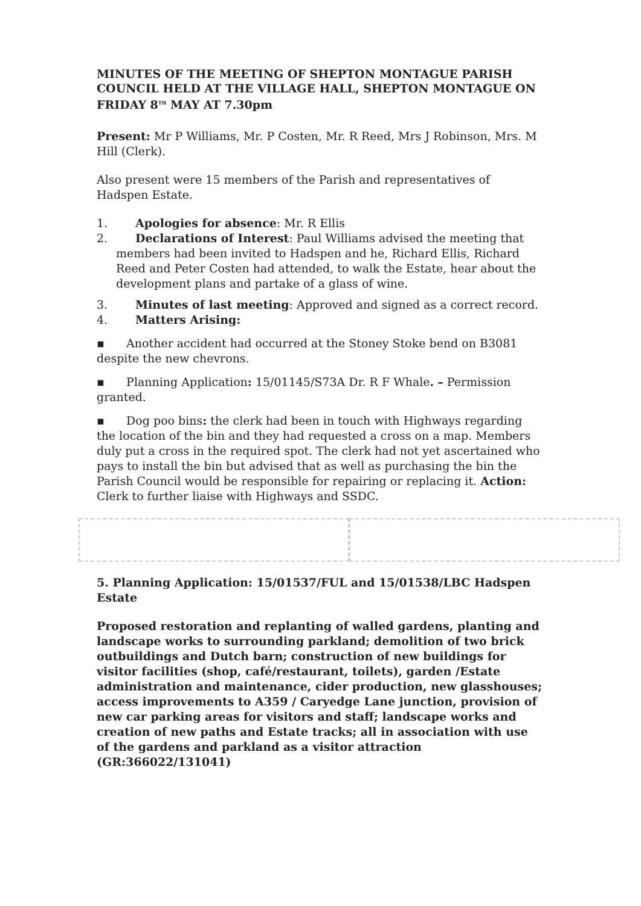MINUTES OF THE MEETING OF SHEPTON MONTAGUE PARISH COUNCIL HELD AT THE VILLAGE HALL, SHEPTON MONTAGUE ON FRIDAY 8<sup>TH</sup> MAY AT 7.30pm
Present: Mr P Williams, Mr. P Costen, Mr. R Reed, Mrs J Robinson, Mrs. M Hill (Clerk).
Also present were 15 members of the Parish and representatives of Hadspen Estate.
1. Apologies for absence: Mr. R Ellis
2. Declarations of Interest: Paul Williams advised the meeting that
members had been invited to Hadspen and he, Richard Ellis, Richard Reed and Peter Costen had attended, to walk the Estate, hear about the development plans and partake of a glass of wine.
3. Minutes of last meeting: Approved and signed as a correct record.
4. Matters Arising:
▪ Another accident had occurred at the Stoney Stoke bend on B3081 despite the new chevrons.
▪ Planning Application: 15/01145/S73A Dr. R F Whale. – Permission granted.
▪ Dog poo bins: the clerk had been in touch with Highways regarding the location of the bin and they had requested a cross on a map. Members duly put a cross in the required spot. The clerk had not yet ascertained who pays to install the bin but advised that as well as purchasing the bin the Parish Council would be responsible for repairing or replacing it. Action: Clerk to further liaise with Highways and SSDC.
5. Planning Application: 15/01537/FUL and 15/01538/LBC Hadspen Estate
Proposed restoration and replanting of walled gardens, planting and landscape works to surrounding parkland; demolition of two brick outbuildings and Dutch barn; construction of new buildings for visitor facilities (shop, café/restaurant, toilets), garden /Estate administration and maintenance, cider production, new glasshouses; access improvements to A359 / Caryedge Lane junction, provision of new car parking areas for visitors and staff; landscape works and creation of new paths and Estate tracks; all in association with use of the gardens and parkland as a visitor attraction (GR:366022/131041)